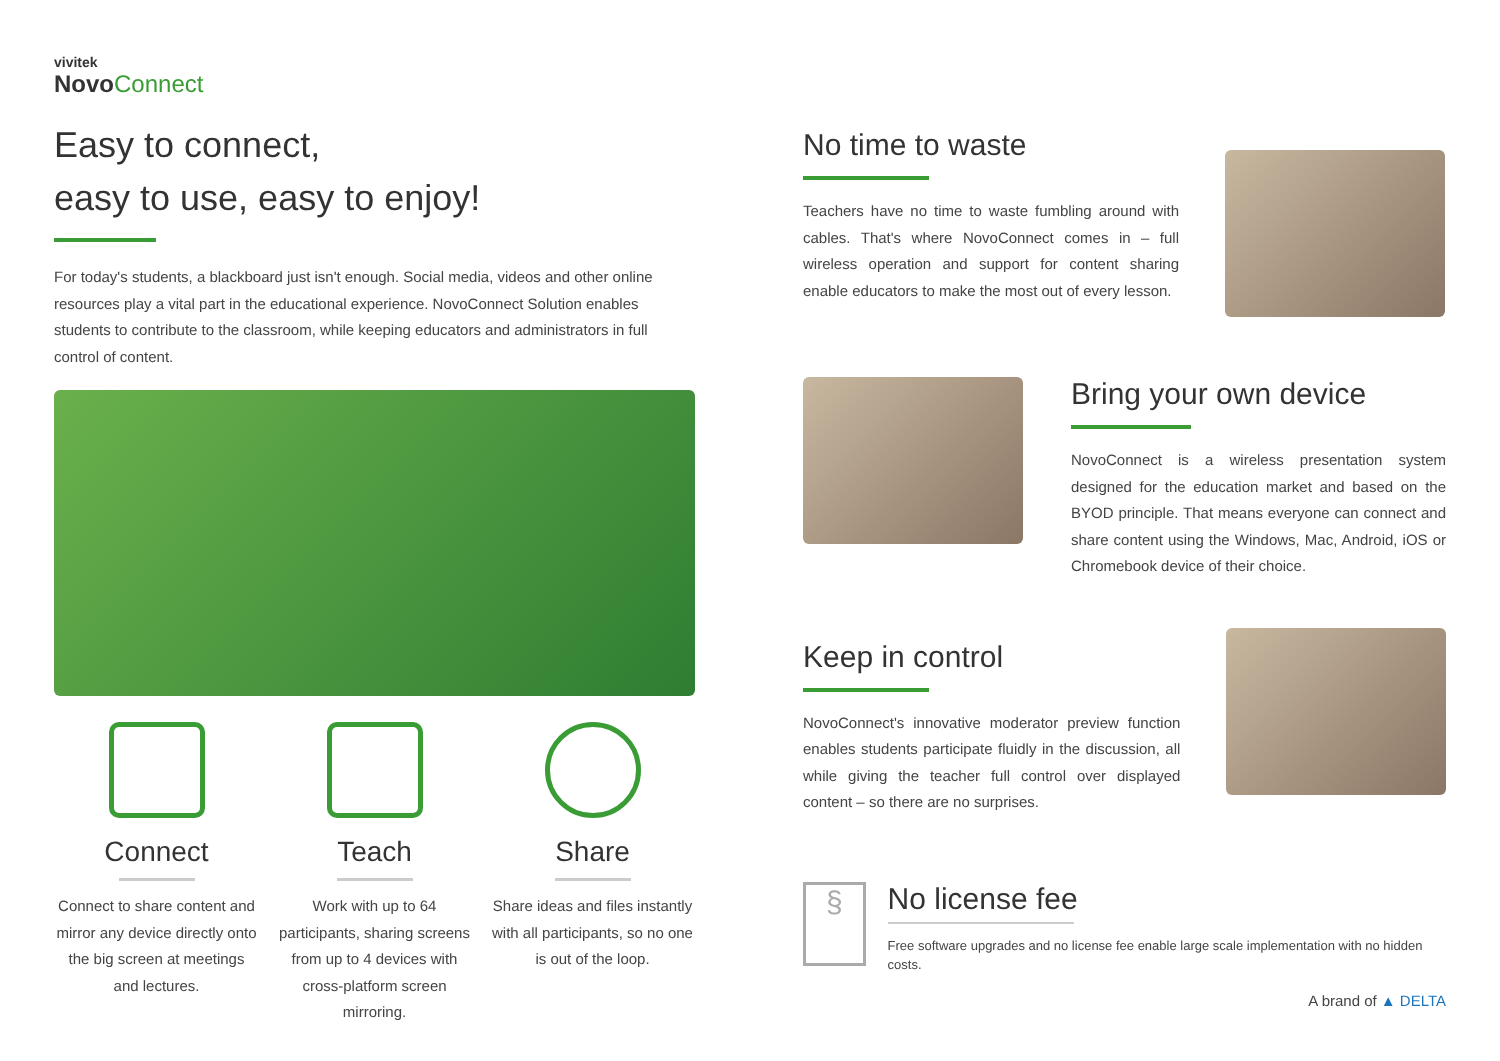vivitek
Novo Connect
Easy to connect,
easy to use, easy to enjoy!
For today's students, a blackboard just isn't enough. Social media, videos and other online resources play a vital part in the educational experience. NovoConnect Solution enables students to contribute to the classroom, while keeping educators and administrators in full control of content.
Connect
Connect to share content and mirror any device directly onto the big screen at meetings and lectures.
Teach
Work with up to 64 participants, sharing screens from up to 4 devices with cross-platform screen mirroring.
Share
Share ideas and files instantly with all participants, so no one is out of the loop.
No time to waste
Teachers have no time to waste fumbling around with cables. That's where NovoConnect comes in – full wireless operation and support for content sharing enable educators to make the most out of every lesson.
Bring your own device
NovoConnect is a wireless presentation system designed for the education market and based on the BYOD principle. That means everyone can connect and share content using the Windows, Mac, Android, iOS or Chromebook device of their choice.
Keep in control
NovoConnect's innovative moderator preview function enables students participate fluidly in the discussion, all while giving the teacher full control over displayed content – so there are no surprises.
§
No license fee
Free software upgrades and no license fee enable large scale implementation with no hidden costs.
A brand of ▲ DELTA